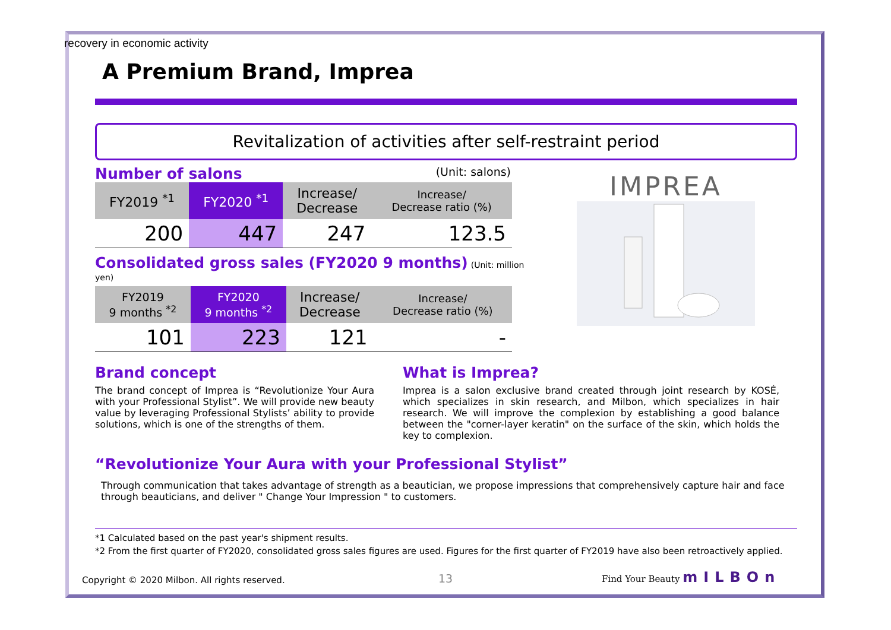recovery in economic activity
A Premium Brand, Imprea
Revitalization of activities after self-restraint period
Number of salons (Unit: salons)
| FY2019 <sup>*1</sup> | FY2020 <sup>*1</sup> | Increase/ Decrease | Increase/ Decrease ratio (%) |
| 200 | 447 | 247 | 123.5 |
Consolidated gross sales (FY2020 9 months) (Unit: million yen)
| FY2019 9 months <sup>*2</sup> | FY2020 9 months <sup>*2</sup> | Increase/ Decrease | Increase/ Decrease ratio (%) |
| 101 | 223 | 121 | - |
IMPREA
Brand concept
The brand concept of Imprea is “Revolutionize Your Aura with your Professional Stylist”. We will provide new beauty value by leveraging Professional Stylists’ ability to provide solutions, which is one of the strengths of them.
What is Imprea?
Imprea is a salon exclusive brand created through joint research by KOSÉ, which specializes in skin research, and Milbon, which specializes in hair research. We will improve the complexion by establishing a good balance between the "corner-layer keratin" on the surface of the skin, which holds the key to complexion.
“Revolutionize Your Aura with your Professional Stylist”
Through communication that takes advantage of strength as a beautician, we propose impressions that comprehensively capture hair and face through beauticians, and deliver " Change Your Impression " to customers.
*1 Calculated based on the past year's shipment results.
*2 From the first quarter of FY2020, consolidated gross sales figures are used. Figures for the first quarter of FY2019 have also been retroactively applied.
Copyright © 2020 Milbon. All rights reserved.
13 Find Your Beauty mILBOn